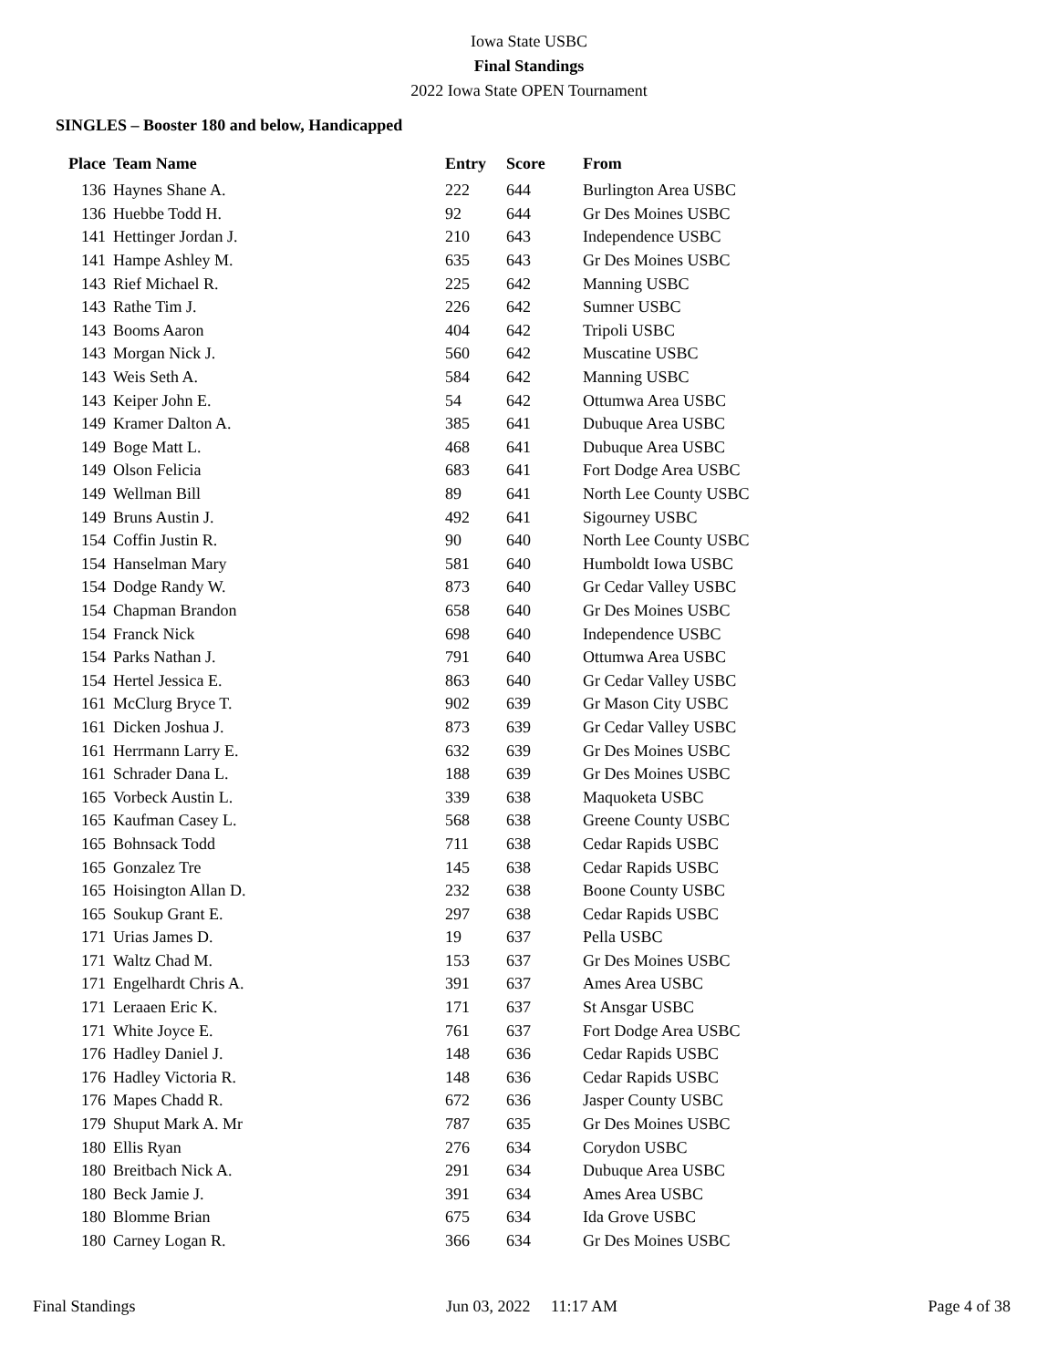Iowa State USBC
Final Standings
2022 Iowa State OPEN Tournament
SINGLES – Booster 180 and below, Handicapped
| Place | Team Name | Entry | Score | From |
| --- | --- | --- | --- | --- |
| 136 | Haynes Shane A. | 222 | 644 | Burlington Area USBC |
| 136 | Huebbe Todd H. | 92 | 644 | Gr Des Moines USBC |
| 141 | Hettinger Jordan J. | 210 | 643 | Independence USBC |
| 141 | Hampe Ashley M. | 635 | 643 | Gr Des Moines USBC |
| 143 | Rief Michael R. | 225 | 642 | Manning USBC |
| 143 | Rathe Tim J. | 226 | 642 | Sumner USBC |
| 143 | Booms Aaron | 404 | 642 | Tripoli USBC |
| 143 | Morgan Nick J. | 560 | 642 | Muscatine USBC |
| 143 | Weis Seth A. | 584 | 642 | Manning USBC |
| 143 | Keiper John E. | 54 | 642 | Ottumwa Area USBC |
| 149 | Kramer Dalton A. | 385 | 641 | Dubuque Area USBC |
| 149 | Boge Matt L. | 468 | 641 | Dubuque Area USBC |
| 149 | Olson Felicia | 683 | 641 | Fort Dodge Area USBC |
| 149 | Wellman Bill | 89 | 641 | North Lee County USBC |
| 149 | Bruns Austin J. | 492 | 641 | Sigourney USBC |
| 154 | Coffin Justin R. | 90 | 640 | North Lee County USBC |
| 154 | Hanselman Mary | 581 | 640 | Humboldt Iowa USBC |
| 154 | Dodge Randy W. | 873 | 640 | Gr Cedar Valley USBC |
| 154 | Chapman Brandon | 658 | 640 | Gr Des Moines USBC |
| 154 | Franck Nick | 698 | 640 | Independence USBC |
| 154 | Parks Nathan J. | 791 | 640 | Ottumwa Area USBC |
| 154 | Hertel Jessica E. | 863 | 640 | Gr Cedar Valley USBC |
| 161 | McClurg Bryce T. | 902 | 639 | Gr Mason City USBC |
| 161 | Dicken Joshua J. | 873 | 639 | Gr Cedar Valley USBC |
| 161 | Herrmann Larry E. | 632 | 639 | Gr Des Moines USBC |
| 161 | Schrader Dana L. | 188 | 639 | Gr Des Moines USBC |
| 165 | Vorbeck Austin L. | 339 | 638 | Maquoketa USBC |
| 165 | Kaufman Casey L. | 568 | 638 | Greene County USBC |
| 165 | Bohnsack Todd | 711 | 638 | Cedar Rapids USBC |
| 165 | Gonzalez Tre | 145 | 638 | Cedar Rapids USBC |
| 165 | Hoisington Allan D. | 232 | 638 | Boone County USBC |
| 165 | Soukup Grant E. | 297 | 638 | Cedar Rapids USBC |
| 171 | Urias James D. | 19 | 637 | Pella USBC |
| 171 | Waltz Chad M. | 153 | 637 | Gr Des Moines USBC |
| 171 | Engelhardt Chris A. | 391 | 637 | Ames Area USBC |
| 171 | Leraaen Eric K. | 171 | 637 | St Ansgar USBC |
| 171 | White Joyce E. | 761 | 637 | Fort Dodge Area USBC |
| 176 | Hadley Daniel J. | 148 | 636 | Cedar Rapids USBC |
| 176 | Hadley Victoria R. | 148 | 636 | Cedar Rapids USBC |
| 176 | Mapes Chadd R. | 672 | 636 | Jasper County USBC |
| 179 | Shuput Mark A. Mr | 787 | 635 | Gr Des Moines USBC |
| 180 | Ellis Ryan | 276 | 634 | Corydon USBC |
| 180 | Breitbach Nick A. | 291 | 634 | Dubuque Area USBC |
| 180 | Beck Jamie J. | 391 | 634 | Ames Area USBC |
| 180 | Blomme Brian | 675 | 634 | Ida Grove USBC |
| 180 | Carney Logan R. | 366 | 634 | Gr Des Moines USBC |
Final Standings Jun 03, 2022 11:17 AM Page 4 of 38